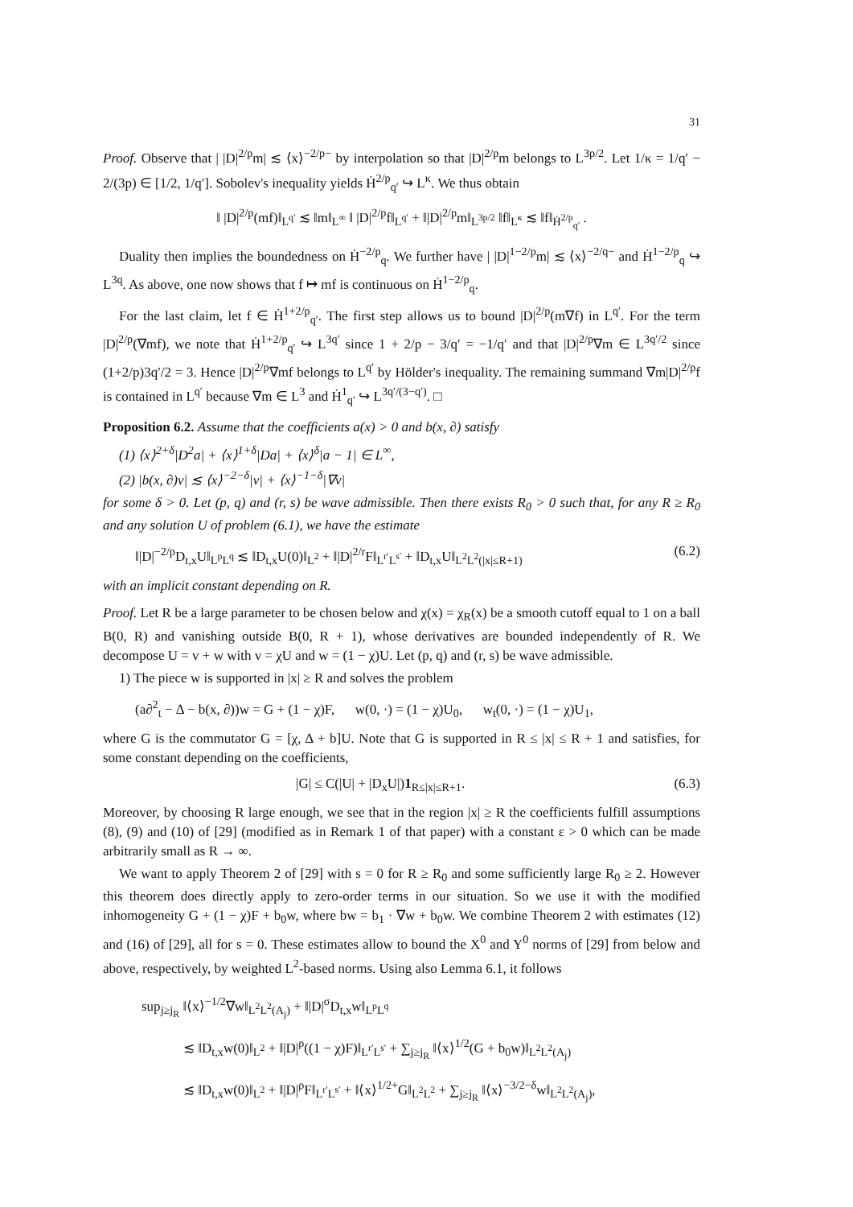31
Proof. Observe that | |D|<sup>2/p</sup>m| ≲ ⟨x⟩<sup>−2/p−</sup> by interpolation so that |D|<sup>2/p</sup>m belongs to L<sup>3p/2</sup>. Let 1/κ = 1/q′ − 2/(3p) ∈ [1/2, 1/q′]. Sobolev's inequality yields Ḣ<sup>2/p</sup><sub>q′</sub> ↪ L<sup>κ</sup>. We thus obtain
‖ |D|<sup>2/p</sup>(mf)‖<sub>L<sup>q′</sup></sub> ≲ ‖m‖<sub>L<sup>∞</sup></sub> ‖ |D|<sup>2/p</sup>f‖<sub>L<sup>q′</sup></sub> + ‖|D|<sup>2/p</sup>m‖<sub>L<sup>3p/2</sup></sub> ‖f‖<sub>L<sup>κ</sup></sub> ≲ ‖f‖<sub>Ḣ<sup>2/p</sup><sub>q′</sub></sub> .
Duality then implies the boundedness on Ḣ<sup>−2/p</sup><sub>q</sub>. We further have | |D|<sup>1−2/p</sup>m| ≲ ⟨x⟩<sup>−2/q−</sup> and Ḣ<sup>1−2/p</sup><sub>q</sub> ↪ L<sup>3q</sup>. As above, one now shows that f ↦ mf is continuous on Ḣ<sup>1−2/p</sup><sub>q</sub>.
For the last claim, let f ∈ Ḣ<sup>1+2/p</sup><sub>q′</sub>. The first step allows us to bound |D|<sup>2/p</sup>(m∇f) in L<sup>q′</sup>. For the term |D|<sup>2/p</sup>(∇mf), we note that Ḣ<sup>1+2/p</sup><sub>q′</sub> ↪ L<sup>3q′</sup> since 1 + 2/p − 3/q′ = −1/q′ and that |D|<sup>2/p</sup>∇m ∈ L<sup>3q′/2</sup> since (1+2/p)3q′/2 = 3. Hence |D|<sup>2/p</sup>∇mf belongs to L<sup>q′</sup> by Hölder's inequality. The remaining summand ∇m|D|<sup>2/p</sup>f is contained in L<sup>q′</sup> because ∇m ∈ L<sup>3</sup> and Ḣ<sup>1</sup><sub>q′</sub> ↪ L<sup>3q′/(3−q′)</sup>. □
Proposition 6.2. Assume that the coefficients a(x) > 0 and b(x, ∂) satisfy
(1) ⟨x⟩<sup>2+δ</sup>|D<sup>2</sup>a| + ⟨x⟩<sup>1+δ</sup>|Da| + ⟨x⟩<sup>δ</sup>|a − 1| ∈ L<sup>∞</sup>,
(2) |b(x, ∂)v| ≲ ⟨x⟩<sup>−2−δ</sup>|v| + ⟨x⟩<sup>−1−δ</sup>|∇v|
for some δ > 0. Let (p, q) and (r, s) be wave admissible. Then there exists R<sub>0</sub> > 0 such that, for any R ≥ R<sub>0</sub> and any solution U of problem (6.1), we have the estimate
‖|D|<sup>−2/p</sup>D<sub>t,x</sub>U‖<sub>L<sup>p</sup>L<sup>q</sup></sub> ≲ ‖D<sub>t,x</sub>U(0)‖<sub>L<sup>2</sup></sub> + ‖|D|<sup>2/r</sup>F‖<sub>L<sup>r′</sup>L<sup>s′</sup></sub> + ‖D<sub>t,x</sub>U‖<sub>L<sup>2</sup>L<sup>2</sup>(|x|≤R+1)</sub> (6.2)
with an implicit constant depending on R.
Proof. Let R be a large parameter to be chosen below and χ(x) = χ<sub>R</sub>(x) be a smooth cutoff equal to 1 on a ball B(0, R) and vanishing outside B(0, R + 1), whose derivatives are bounded independently of R. We decompose U = v + w with v = χU and w = (1 − χ)U. Let (p, q) and (r, s) be wave admissible.
1) The piece w is supported in |x| ≥ R and solves the problem
(a∂<sup>2</sup><sub>t</sub> − Δ − b(x, ∂))w = G + (1 − χ)F, w(0, ·) = (1 − χ)U<sub>0</sub>, w<sub>t</sub>(0, ·) = (1 − χ)U<sub>1</sub>,
where G is the commutator G = [χ, Δ + b]U. Note that G is supported in R ≤ |x| ≤ R + 1 and satisfies, for some constant depending on the coefficients,
|G| ≤ C(|U| + |D<sub>x</sub>U|)1<sub>R≤|x|≤R+1</sub>. (6.3)
Moreover, by choosing R large enough, we see that in the region |x| ≥ R the coefficients fulfill assumptions (8), (9) and (10) of [29] (modified as in Remark 1 of that paper) with a constant ε > 0 which can be made arbitrarily small as R → ∞.
We want to apply Theorem 2 of [29] with s = 0 for R ≥ R<sub>0</sub> and some sufficiently large R<sub>0</sub> ≥ 2. However this theorem does directly apply to zero-order terms in our situation. So we use it with the modified inhomogeneity G + (1 − χ)F + b<sub>0</sub>w, where bw = b<sub>1</sub> · ∇w + b<sub>0</sub>w. We combine Theorem 2 with estimates (12) and (16) of [29], all for s = 0. These estimates allow to bound the X<sup>0</sup> and Y<sup>0</sup> norms of [29] from below and above, respectively, by weighted L<sup>2</sup>-based norms. Using also Lemma 6.1, it follows
sup<sub>j≥j<sub>R</sub></sub> ‖⟨x⟩<sup>−1/2</sup>∇w‖<sub>L<sup>2</sup>L<sup>2</sup>(A<sub>j</sub>)</sub> + ‖|D|<sup>σ</sup>D<sub>t,x</sub>w‖<sub>L<sup>p</sup>L<sup>q</sup></sub>
≲ ‖D<sub>t,x</sub>w(0)‖<sub>L<sup>2</sup></sub> + ‖|D|<sup>ρ</sup>((1 − χ)F)‖<sub>L<sup>r′</sup>L<sup>s′</sup></sub> + ∑<sub>j≥j<sub>R</sub></sub> ‖⟨x⟩<sup>1/2</sup>(G + b<sub>0</sub>w)‖<sub>L<sup>2</sup>L<sup>2</sup>(A<sub>j</sub>)</sub>
≲ ‖D<sub>t,x</sub>w(0)‖<sub>L<sup>2</sup></sub> + ‖|D|<sup>ρ</sup>F‖<sub>L<sup>r′</sup>L<sup>s′</sup></sub> + ‖⟨x⟩<sup>1/2+</sup>G‖<sub>L<sup>2</sup>L<sup>2</sup></sub> + ∑<sub>j≥j<sub>R</sub></sub> ‖⟨x⟩<sup>−3/2−δ</sup>w‖<sub>L<sup>2</sup>L<sup>2</sup>(A<sub>j</sub>)</sub>,